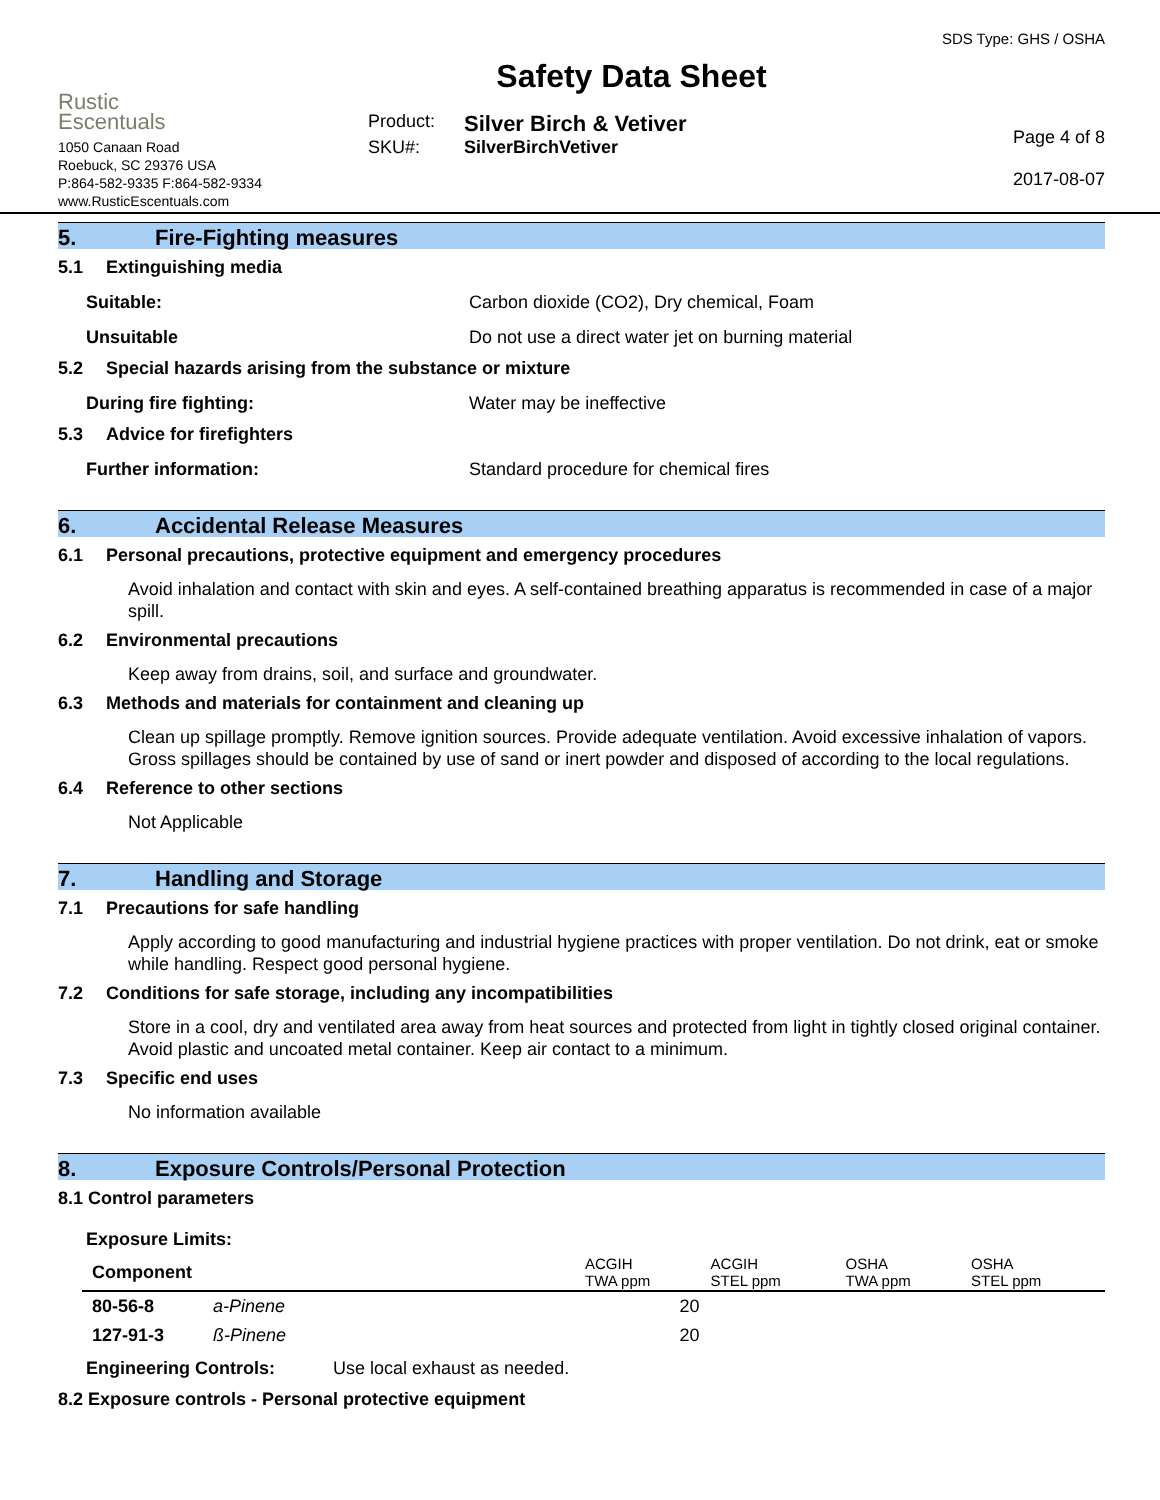Rustic
Escentuals
1050 Canaan Road
Roebuck, SC 29376 USA
P:864-582-9335 F:864-582-9334
www.RusticEscentuals.com
Safety Data Sheet
Product: Silver Birch & Vetiver
SKU#: SilverBirchVetiver
SDS Type: GHS / OSHA
Page 4 of 8
2017-08-07
5. Fire-Fighting measures
5.1 Extinguishing media
Suitable: Carbon dioxide (CO2), Dry chemical, Foam
Unsuitable Do not use a direct water jet on burning material
5.2 Special hazards arising from the substance or mixture
During fire fighting: Water may be ineffective
5.3 Advice for firefighters
Further information: Standard procedure for chemical fires
6. Accidental Release Measures
6.1 Personal precautions, protective equipment and emergency procedures
Avoid inhalation and contact with skin and eyes. A self-contained breathing apparatus is recommended in case of a major spill.
6.2 Environmental precautions
Keep away from drains, soil, and surface and groundwater.
6.3 Methods and materials for containment and cleaning up
Clean up spillage promptly. Remove ignition sources. Provide adequate ventilation. Avoid excessive inhalation of vapors. Gross spillages should be contained by use of sand or inert powder and disposed of according to the local regulations.
6.4 Reference to other sections
Not Applicable
7. Handling and Storage
7.1 Precautions for safe handling
Apply according to good manufacturing and industrial hygiene practices with proper ventilation. Do not drink, eat or smoke while handling. Respect good personal hygiene.
7.2 Conditions for safe storage, including any incompatibilities
Store in a cool, dry and ventilated area away from heat sources and protected from light in tightly closed original container. Avoid plastic and uncoated metal container. Keep air contact to a minimum.
7.3 Specific end uses
No information available
8. Exposure Controls/Personal Protection
8.1 Control parameters
Exposure Limits:
| Component | | ACGIH TWA ppm | ACGIH STEL ppm | OSHA TWA ppm | OSHA STEL ppm |
| --- | --- | --- | --- | --- | --- |
| 80-56-8 | a-Pinene | 20 | | | |
| 127-91-3 | ß-Pinene | 20 | | | |
Engineering Controls: Use local exhaust as needed.
8.2 Exposure controls - Personal protective equipment